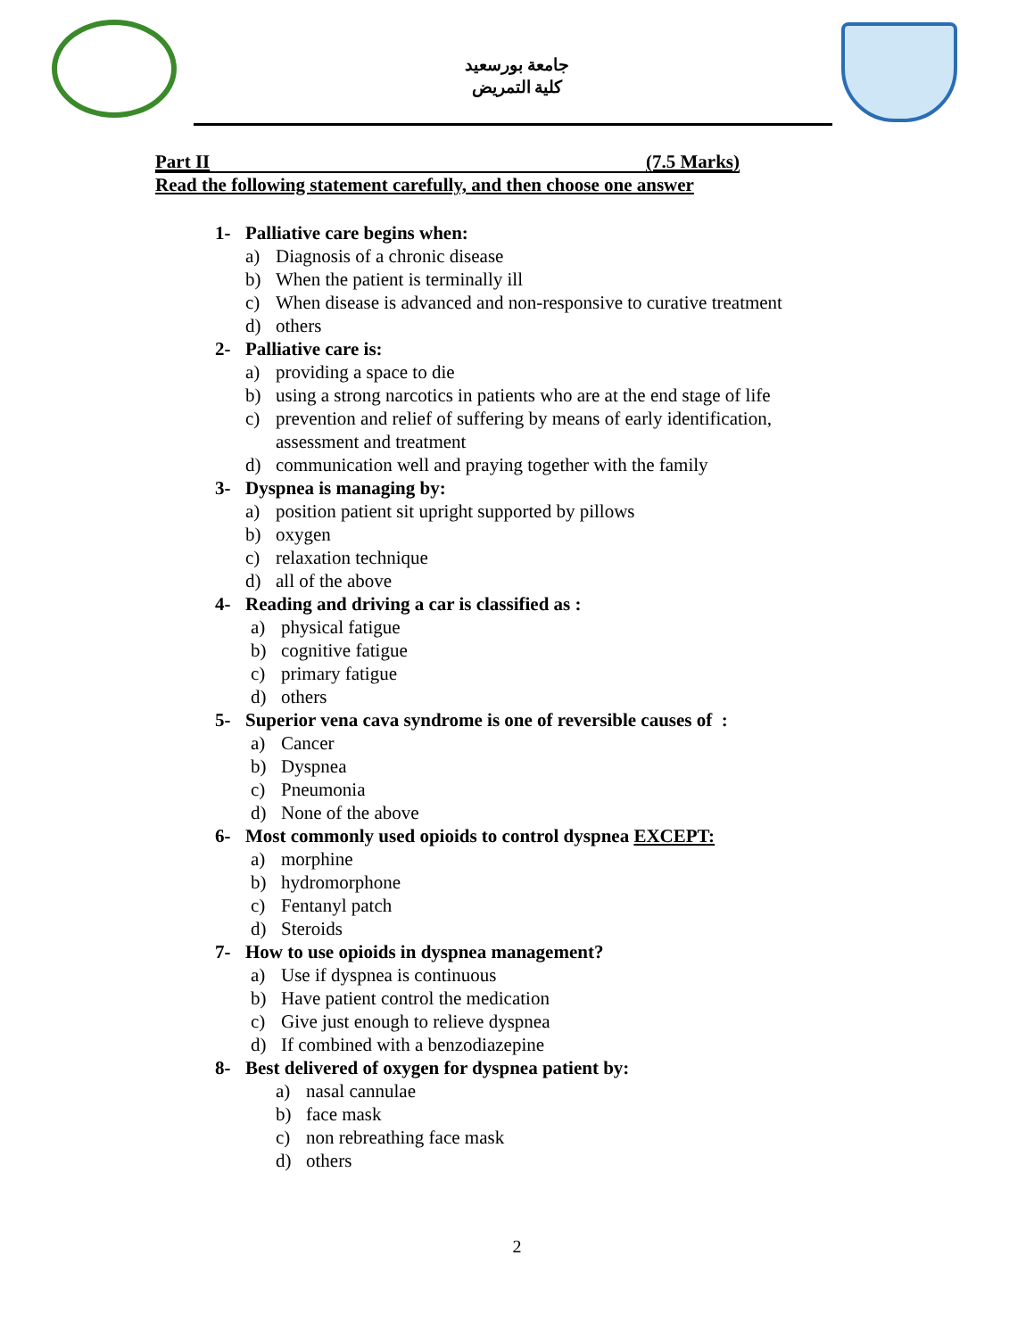جامعة بورسعيد
كلية التمريض
Part II (7.5 Marks)
Read the following statement carefully, and then choose one answer
1- Palliative care begins when:
a) Diagnosis of a chronic disease
b) When the patient is terminally ill
c) When disease is advanced and non-responsive to curative treatment
d) others
2- Palliative care is:
a) providing a space to die
b) using a strong narcotics in patients who are at the end stage of life
c) prevention and relief of suffering by means of early identification,
assessment and treatment
d) communication well and praying together with the family
3- Dyspnea is managing by:
a) position patient sit upright supported by pillows
b) oxygen
c) relaxation technique
d) all of the above
4- Reading and driving a car is classified as :
a) physical fatigue
b) cognitive fatigue
c) primary fatigue
d) others
5- Superior vena cava syndrome is one of reversible causes of :
a) Cancer
b) Dyspnea
c) Pneumonia
d) None of the above
6- Most commonly used opioids to control dyspnea EXCEPT:
a) morphine
b) hydromorphone
c) Fentanyl patch
d) Steroids
7- How to use opioids in dyspnea management?
a) Use if dyspnea is continuous
b) Have patient control the medication
c) Give just enough to relieve dyspnea
d) If combined with a benzodiazepine
8- Best delivered of oxygen for dyspnea patient by:
a) nasal cannulae
b) face mask
c) non rebreathing face mask
d) others
2